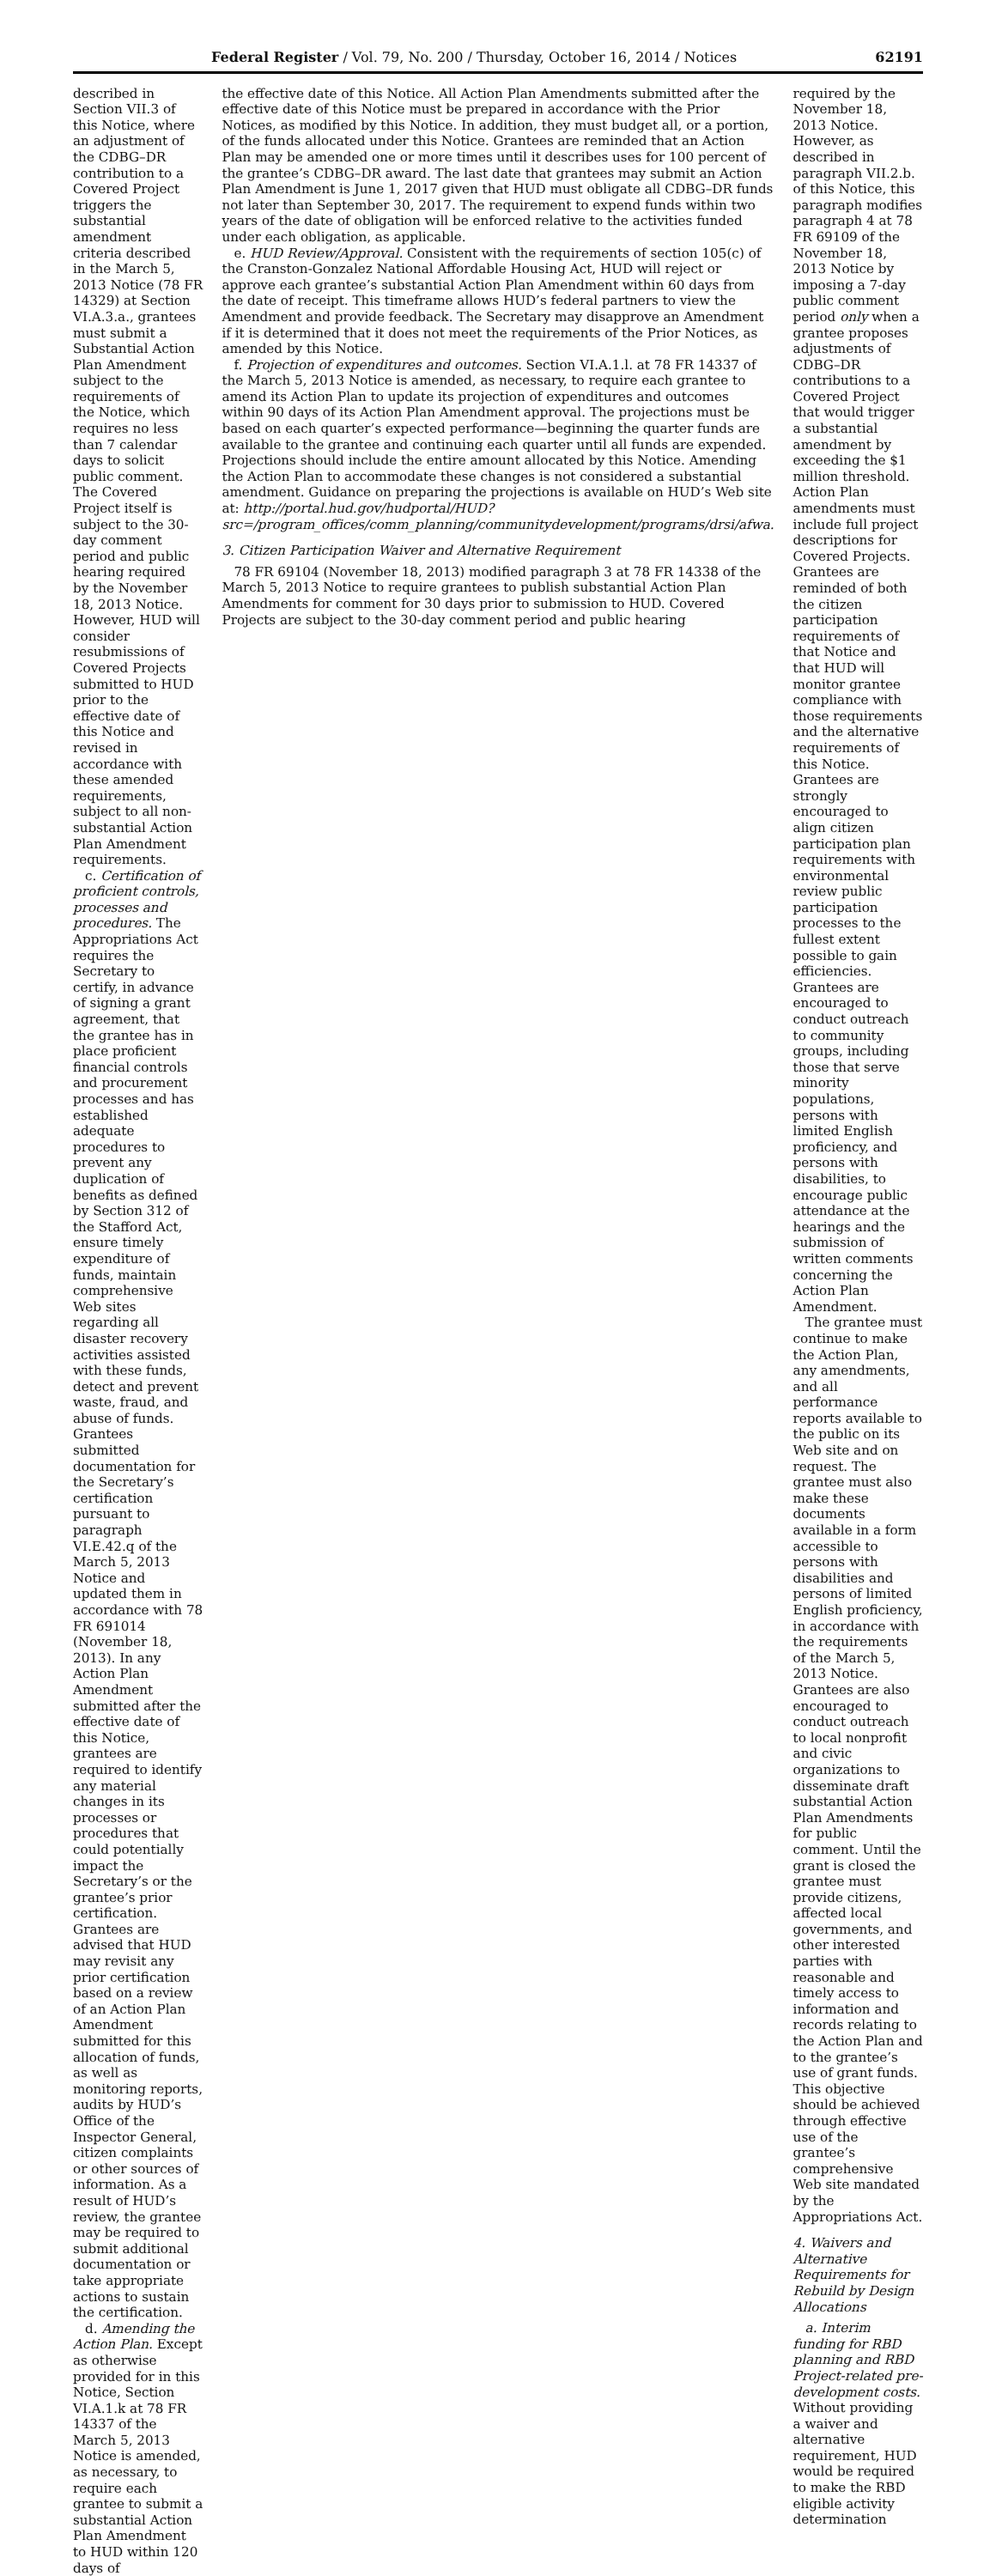Federal Register / Vol. 79, No. 200 / Thursday, October 16, 2014 / Notices 62191
described in Section VII.3 of this Notice, where an adjustment of the CDBG–DR contribution to a Covered Project triggers the substantial amendment criteria described in the March 5, 2013 Notice (78 FR 14329) at Section VI.A.3.a., grantees must submit a Substantial Action Plan Amendment subject to the requirements of the Notice, which requires no less than 7 calendar days to solicit public comment. The Covered Project itself is subject to the 30-day comment period and public hearing required by the November 18, 2013 Notice. However, HUD will consider resubmissions of Covered Projects submitted to HUD prior to the effective date of this Notice and revised in accordance with these amended requirements, subject to all non-substantial Action Plan Amendment requirements.
c. Certification of proficient controls, processes and procedures. The Appropriations Act requires the Secretary to certify, in advance of signing a grant agreement, that the grantee has in place proficient financial controls and procurement processes and has established adequate procedures to prevent any duplication of benefits as defined by Section 312 of the Stafford Act, ensure timely expenditure of funds, maintain comprehensive Web sites regarding all disaster recovery activities assisted with these funds, detect and prevent waste, fraud, and abuse of funds. Grantees submitted documentation for the Secretary’s certification pursuant to paragraph VI.E.42.q of the March 5, 2013 Notice and updated them in accordance with 78 FR 691014 (November 18, 2013). In any Action Plan Amendment submitted after the effective date of this Notice, grantees are required to identify any material changes in its processes or procedures that could potentially impact the Secretary’s or the grantee’s prior certification. Grantees are advised that HUD may revisit any prior certification based on a review of an Action Plan Amendment submitted for this allocation of funds, as well as monitoring reports, audits by HUD’s Office of the Inspector General, citizen complaints or other sources of information. As a result of HUD’s review, the grantee may be required to submit additional documentation or take appropriate actions to sustain the certification.
d. Amending the Action Plan. Except as otherwise provided for in this Notice, Section VI.A.1.k at 78 FR 14337 of the March 5, 2013 Notice is amended, as necessary, to require each grantee to submit a substantial Action Plan Amendment to HUD within 120 days of
the effective date of this Notice. All Action Plan Amendments submitted after the effective date of this Notice must be prepared in accordance with the Prior Notices, as modified by this Notice. In addition, they must budget all, or a portion, of the funds allocated under this Notice. Grantees are reminded that an Action Plan may be amended one or more times until it describes uses for 100 percent of the grantee’s CDBG–DR award. The last date that grantees may submit an Action Plan Amendment is June 1, 2017 given that HUD must obligate all CDBG–DR funds not later than September 30, 2017. The requirement to expend funds within two years of the date of obligation will be enforced relative to the activities funded under each obligation, as applicable.
e. HUD Review/Approval. Consistent with the requirements of section 105(c) of the Cranston-Gonzalez National Affordable Housing Act, HUD will reject or approve each grantee’s substantial Action Plan Amendment within 60 days from the date of receipt. This timeframe allows HUD’s federal partners to view the Amendment and provide feedback. The Secretary may disapprove an Amendment if it is determined that it does not meet the requirements of the Prior Notices, as amended by this Notice.
f. Projection of expenditures and outcomes. Section VI.A.1.l. at 78 FR 14337 of the March 5, 2013 Notice is amended, as necessary, to require each grantee to amend its Action Plan to update its projection of expenditures and outcomes within 90 days of its Action Plan Amendment approval. The projections must be based on each quarter’s expected performance—beginning the quarter funds are available to the grantee and continuing each quarter until all funds are expended. Projections should include the entire amount allocated by this Notice. Amending the Action Plan to accommodate these changes is not considered a substantial amendment. Guidance on preparing the projections is available on HUD’s Web site at: http://portal.hud.gov/hudportal/HUD?src=/program_offices/comm_planning/communitydevelopment/programs/drsi/afwa.
3. Citizen Participation Waiver and Alternative Requirement
78 FR 69104 (November 18, 2013) modified paragraph 3 at 78 FR 14338 of the March 5, 2013 Notice to require grantees to publish substantial Action Plan Amendments for comment for 30 days prior to submission to HUD. Covered Projects are subject to the 30-day comment period and public hearing
required by the November 18, 2013 Notice. However, as described in paragraph VII.2.b. of this Notice, this paragraph modifies paragraph 4 at 78 FR 69109 of the November 18, 2013 Notice by imposing a 7-day public comment period only when a grantee proposes adjustments of CDBG–DR contributions to a Covered Project that would trigger a substantial amendment by exceeding the $1 million threshold. Action Plan amendments must include full project descriptions for Covered Projects. Grantees are reminded of both the citizen participation requirements of that Notice and that HUD will monitor grantee compliance with those requirements and the alternative requirements of this Notice. Grantees are strongly encouraged to align citizen participation plan requirements with environmental review public participation processes to the fullest extent possible to gain efficiencies. Grantees are encouraged to conduct outreach to community groups, including those that serve minority populations, persons with limited English proficiency, and persons with disabilities, to encourage public attendance at the hearings and the submission of written comments concerning the Action Plan Amendment.
The grantee must continue to make the Action Plan, any amendments, and all performance reports available to the public on its Web site and on request. The grantee must also make these documents available in a form accessible to persons with disabilities and persons of limited English proficiency, in accordance with the requirements of the March 5, 2013 Notice. Grantees are also encouraged to conduct outreach to local nonprofit and civic organizations to disseminate draft substantial Action Plan Amendments for public comment. Until the grant is closed the grantee must provide citizens, affected local governments, and other interested parties with reasonable and timely access to information and records relating to the Action Plan and to the grantee’s use of grant funds. This objective should be achieved through effective use of the grantee’s comprehensive Web site mandated by the Appropriations Act.
4. Waivers and Alternative Requirements for Rebuild by Design Allocations
a. Interim funding for RBD planning and RBD Project-related pre-development costs. Without providing a waiver and alternative requirement, HUD would be required to make the RBD eligible activity determination